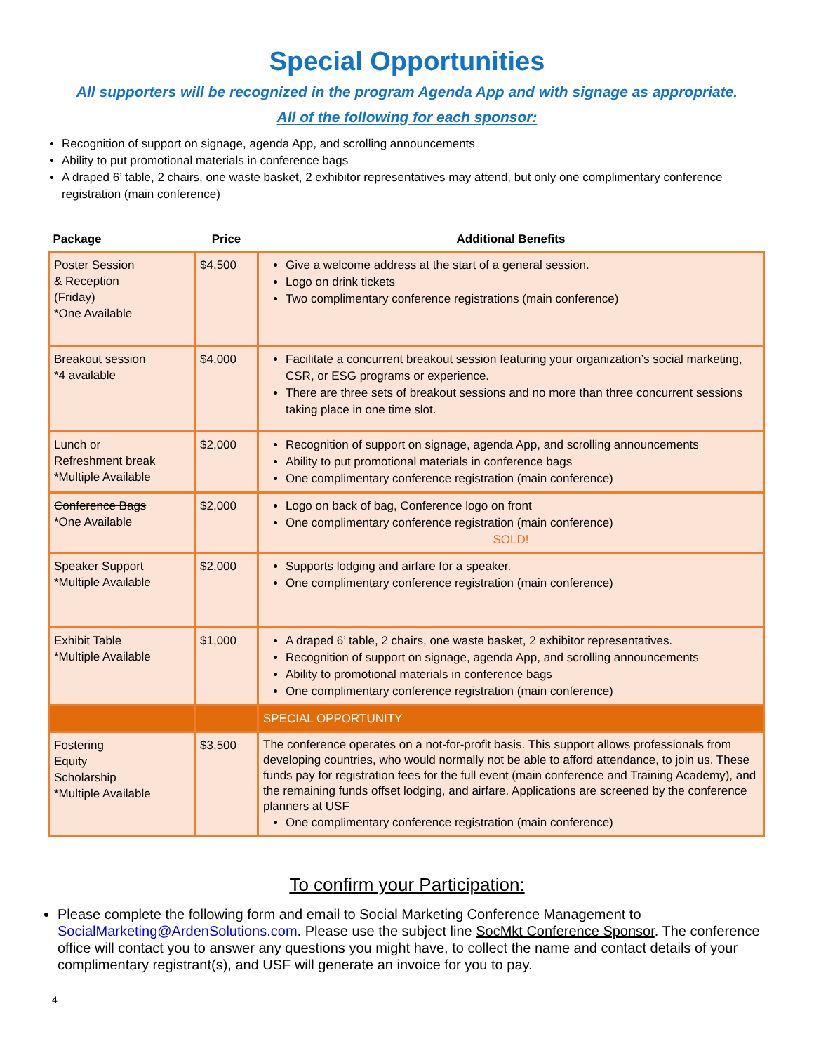Special Opportunities
All supporters will be recognized in the program Agenda App and with signage as appropriate.
All of the following for each sponsor:
Recognition of support on signage, agenda App, and scrolling announcements
Ability to put promotional materials in conference bags
A draped 6’ table, 2 chairs, one waste basket, 2 exhibitor representatives may attend, but only one complimentary conference registration (main conference)
| Package | Price | Additional Benefits |
| --- | --- | --- |
| Poster Session & Reception (Friday) *One Available | $4,500 | Give a welcome address at the start of a general session. Logo on drink tickets Two complimentary conference registrations (main conference) |
| Breakout session *4 available | $4,000 | Facilitate a concurrent breakout session featuring your organization’s social marketing, CSR, or ESG programs or experience. There are three sets of breakout sessions and no more than three concurrent sessions taking place in one time slot. |
| Lunch or Refreshment break *Multiple Available | $2,000 | Recognition of support on signage, agenda App, and scrolling announcements Ability to put promotional materials in conference bags One complimentary conference registration (main conference) |
| Conference Bags *One Available | $2,000 | Logo on back of bag, Conference logo on front One complimentary conference registration (main conference) SOLD! |
| Speaker Support *Multiple Available | $2,000 | Supports lodging and airfare for a speaker. One complimentary conference registration (main conference) |
| Exhibit Table *Multiple Available | $1,000 | A draped 6’ table, 2 chairs, one waste basket, 2 exhibitor representatives. Recognition of support on signage, agenda App, and scrolling announcements Ability to promotional materials in conference bags One complimentary conference registration (main conference) |
| | | SPECIAL OPPORTUNITY |
| Fostering Equity Scholarship *Multiple Available | $3,500 | The conference operates on a not-for-profit basis. This support allows professionals from developing countries, who would normally not be able to afford attendance, to join us. These funds pay for registration fees for the full event (main conference and Training Academy), and the remaining funds offset lodging, and airfare. Applications are screened by the conference planners at USF One complimentary conference registration (main conference) |
To confirm your Participation:
Please complete the following form and email to Social Marketing Conference Management to SocialMarketing@ArdenSolutions.com. Please use the subject line SocMkt Conference Sponsor. The conference office will contact you to answer any questions you might have, to collect the name and contact details of your complimentary registrant(s), and USF will generate an invoice for you to pay.
4